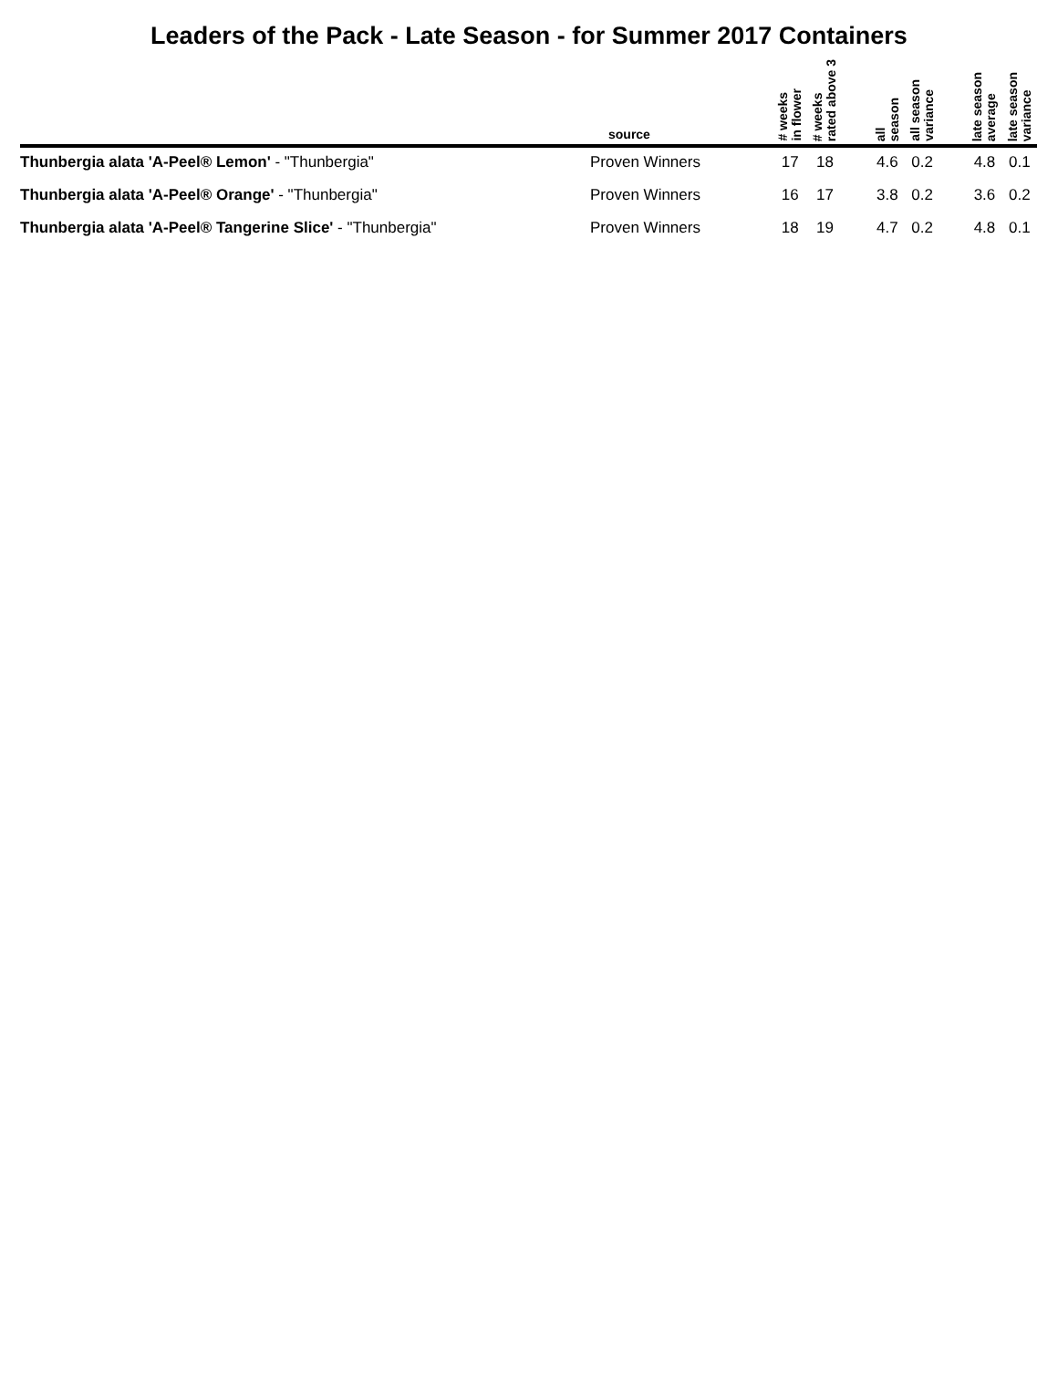Leaders of the Pack - Late Season - for Summer 2017 Containers
| | source | # weeks in flower | # weeks rated above 3 | | all season | all season variance | | late season average | late season variance |
| --- | --- | --- | --- | --- | --- | --- | --- | --- | --- |
| Thunbergia alata 'A-Peel® Lemon' - "Thunbergia" | Proven Winners | 17 | 18 | | 4.6 | 0.2 | | 4.8 | 0.1 |
| Thunbergia alata 'A-Peel® Orange' - "Thunbergia" | Proven Winners | 16 | 17 | | 3.8 | 0.2 | | 3.6 | 0.2 |
| Thunbergia alata 'A-Peel® Tangerine Slice' - "Thunbergia" | Proven Winners | 18 | 19 | | 4.7 | 0.2 | | 4.8 | 0.1 |